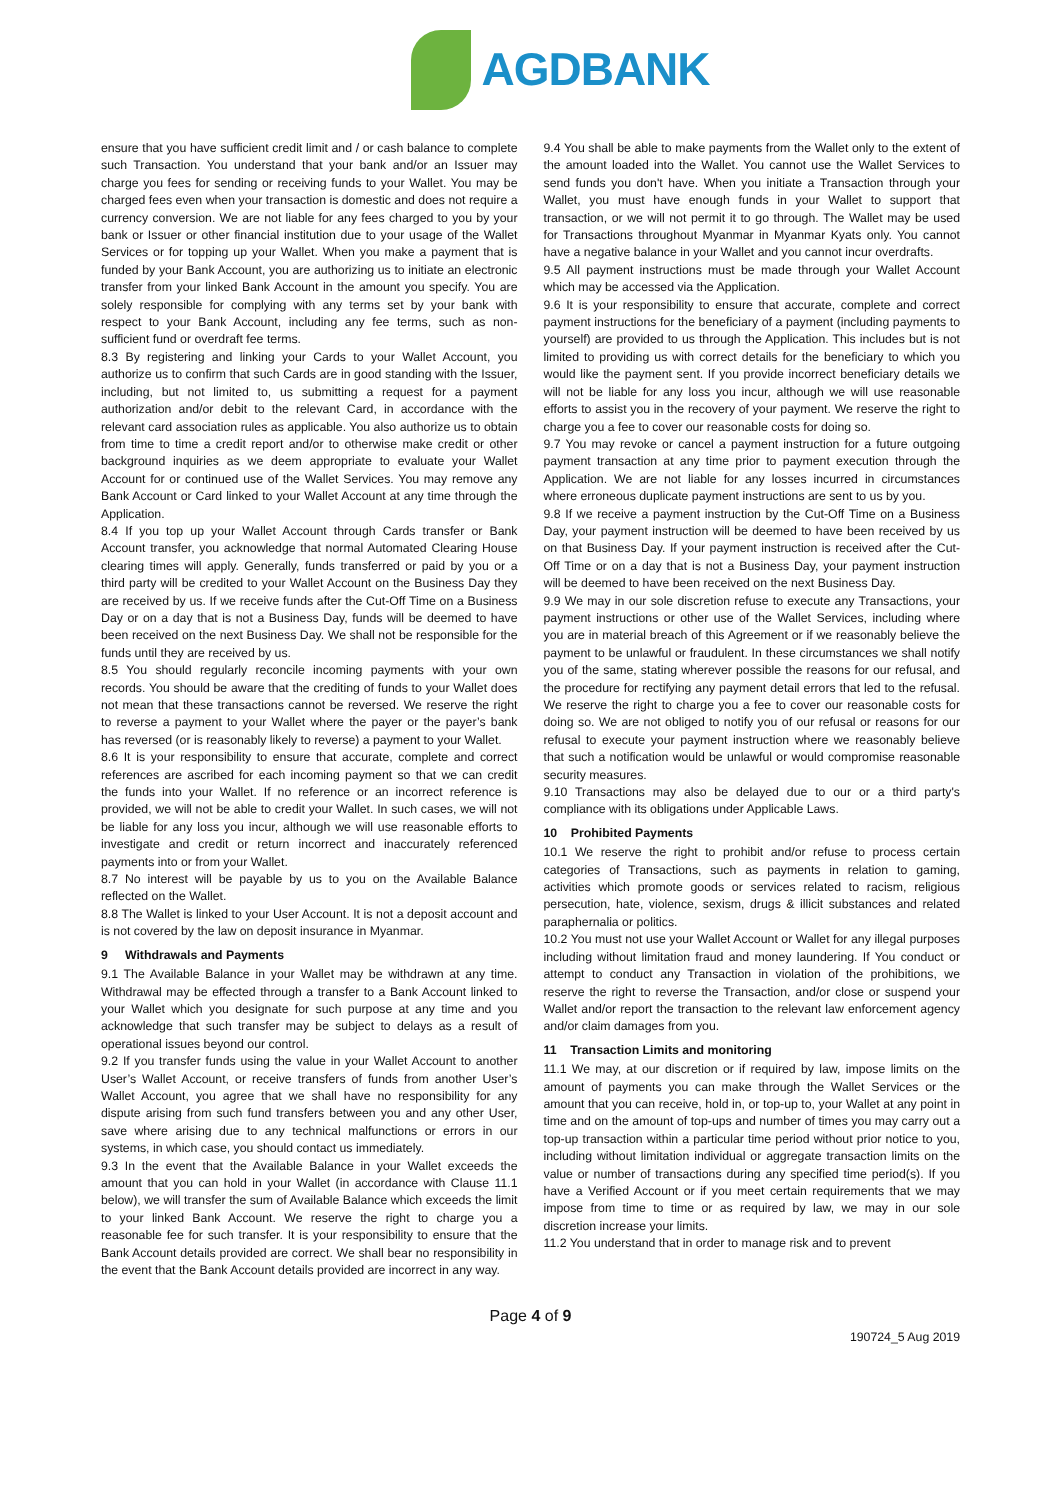AGDBANK
ensure that you have sufficient credit limit and / or cash balance to complete such Transaction. You understand that your bank and/or an Issuer may charge you fees for sending or receiving funds to your Wallet. You may be charged fees even when your transaction is domestic and does not require a currency conversion. We are not liable for any fees charged to you by your bank or Issuer or other financial institution due to your usage of the Wallet Services or for topping up your Wallet. When you make a payment that is funded by your Bank Account, you are authorizing us to initiate an electronic transfer from your linked Bank Account in the amount you specify. You are solely responsible for complying with any terms set by your bank with respect to your Bank Account, including any fee terms, such as non-sufficient fund or overdraft fee terms.
8.3 By registering and linking your Cards to your Wallet Account, you authorize us to confirm that such Cards are in good standing with the Issuer, including, but not limited to, us submitting a request for a payment authorization and/or debit to the relevant Card, in accordance with the relevant card association rules as applicable. You also authorize us to obtain from time to time a credit report and/or to otherwise make credit or other background inquiries as we deem appropriate to evaluate your Wallet Account for or continued use of the Wallet Services. You may remove any Bank Account or Card linked to your Wallet Account at any time through the Application.
8.4 If you top up your Wallet Account through Cards transfer or Bank Account transfer, you acknowledge that normal Automated Clearing House clearing times will apply. Generally, funds transferred or paid by you or a third party will be credited to your Wallet Account on the Business Day they are received by us. If we receive funds after the Cut-Off Time on a Business Day or on a day that is not a Business Day, funds will be deemed to have been received on the next Business Day. We shall not be responsible for the funds until they are received by us.
8.5 You should regularly reconcile incoming payments with your own records. You should be aware that the crediting of funds to your Wallet does not mean that these transactions cannot be reversed. We reserve the right to reverse a payment to your Wallet where the payer or the payer’s bank has reversed (or is reasonably likely to reverse) a payment to your Wallet.
8.6 It is your responsibility to ensure that accurate, complete and correct references are ascribed for each incoming payment so that we can credit the funds into your Wallet. If no reference or an incorrect reference is provided, we will not be able to credit your Wallet. In such cases, we will not be liable for any loss you incur, although we will use reasonable efforts to investigate and credit or return incorrect and inaccurately referenced payments into or from your Wallet.
8.7 No interest will be payable by us to you on the Available Balance reflected on the Wallet.
8.8 The Wallet is linked to your User Account. It is not a deposit account and is not covered by the law on deposit insurance in Myanmar.
9 Withdrawals and Payments
9.1 The Available Balance in your Wallet may be withdrawn at any time. Withdrawal may be effected through a transfer to a Bank Account linked to your Wallet which you designate for such purpose at any time and you acknowledge that such transfer may be subject to delays as a result of operational issues beyond our control.
9.2 If you transfer funds using the value in your Wallet Account to another User’s Wallet Account, or receive transfers of funds from another User’s Wallet Account, you agree that we shall have no responsibility for any dispute arising from such fund transfers between you and any other User, save where arising due to any technical malfunctions or errors in our systems, in which case, you should contact us immediately.
9.3 In the event that the Available Balance in your Wallet exceeds the amount that you can hold in your Wallet (in accordance with Clause 11.1 below), we will transfer the sum of Available Balance which exceeds the limit to your linked Bank Account. We reserve the right to charge you a reasonable fee for such transfer. It is your responsibility to ensure that the Bank Account details provided are correct. We shall bear no responsibility in the event that the Bank Account details provided are incorrect in any way.
9.4 You shall be able to make payments from the Wallet only to the extent of the amount loaded into the Wallet. You cannot use the Wallet Services to send funds you don't have. When you initiate a Transaction through your Wallet, you must have enough funds in your Wallet to support that transaction, or we will not permit it to go through. The Wallet may be used for Transactions throughout Myanmar in Myanmar Kyats only. You cannot have a negative balance in your Wallet and you cannot incur overdrafts.
9.5 All payment instructions must be made through your Wallet Account which may be accessed via the Application.
9.6 It is your responsibility to ensure that accurate, complete and correct payment instructions for the beneficiary of a payment (including payments to yourself) are provided to us through the Application. This includes but is not limited to providing us with correct details for the beneficiary to which you would like the payment sent. If you provide incorrect beneficiary details we will not be liable for any loss you incur, although we will use reasonable efforts to assist you in the recovery of your payment. We reserve the right to charge you a fee to cover our reasonable costs for doing so.
9.7 You may revoke or cancel a payment instruction for a future outgoing payment transaction at any time prior to payment execution through the Application. We are not liable for any losses incurred in circumstances where erroneous duplicate payment instructions are sent to us by you.
9.8 If we receive a payment instruction by the Cut-Off Time on a Business Day, your payment instruction will be deemed to have been received by us on that Business Day. If your payment instruction is received after the Cut-Off Time or on a day that is not a Business Day, your payment instruction will be deemed to have been received on the next Business Day.
9.9 We may in our sole discretion refuse to execute any Transactions, your payment instructions or other use of the Wallet Services, including where you are in material breach of this Agreement or if we reasonably believe the payment to be unlawful or fraudulent. In these circumstances we shall notify you of the same, stating wherever possible the reasons for our refusal, and the procedure for rectifying any payment detail errors that led to the refusal. We reserve the right to charge you a fee to cover our reasonable costs for doing so. We are not obliged to notify you of our refusal or reasons for our refusal to execute your payment instruction where we reasonably believe that such a notification would be unlawful or would compromise reasonable security measures.
9.10 Transactions may also be delayed due to our or a third party's compliance with its obligations under Applicable Laws.
10 Prohibited Payments
10.1 We reserve the right to prohibit and/or refuse to process certain categories of Transactions, such as payments in relation to gaming, activities which promote goods or services related to racism, religious persecution, hate, violence, sexism, drugs & illicit substances and related paraphernalia or politics.
10.2 You must not use your Wallet Account or Wallet for any illegal purposes including without limitation fraud and money laundering. If You conduct or attempt to conduct any Transaction in violation of the prohibitions, we reserve the right to reverse the Transaction, and/or close or suspend your Wallet and/or report the transaction to the relevant law enforcement agency and/or claim damages from you.
11 Transaction Limits and monitoring
11.1 We may, at our discretion or if required by law, impose limits on the amount of payments you can make through the Wallet Services or the amount that you can receive, hold in, or top-up to, your Wallet at any point in time and on the amount of top-ups and number of times you may carry out a top-up transaction within a particular time period without prior notice to you, including without limitation individual or aggregate transaction limits on the value or number of transactions during any specified time period(s). If you have a Verified Account or if you meet certain requirements that we may impose from time to time or as required by law, we may in our sole discretion increase your limits.
11.2 You understand that in order to manage risk and to prevent
Page 4 of 9
190724_5 Aug 2019